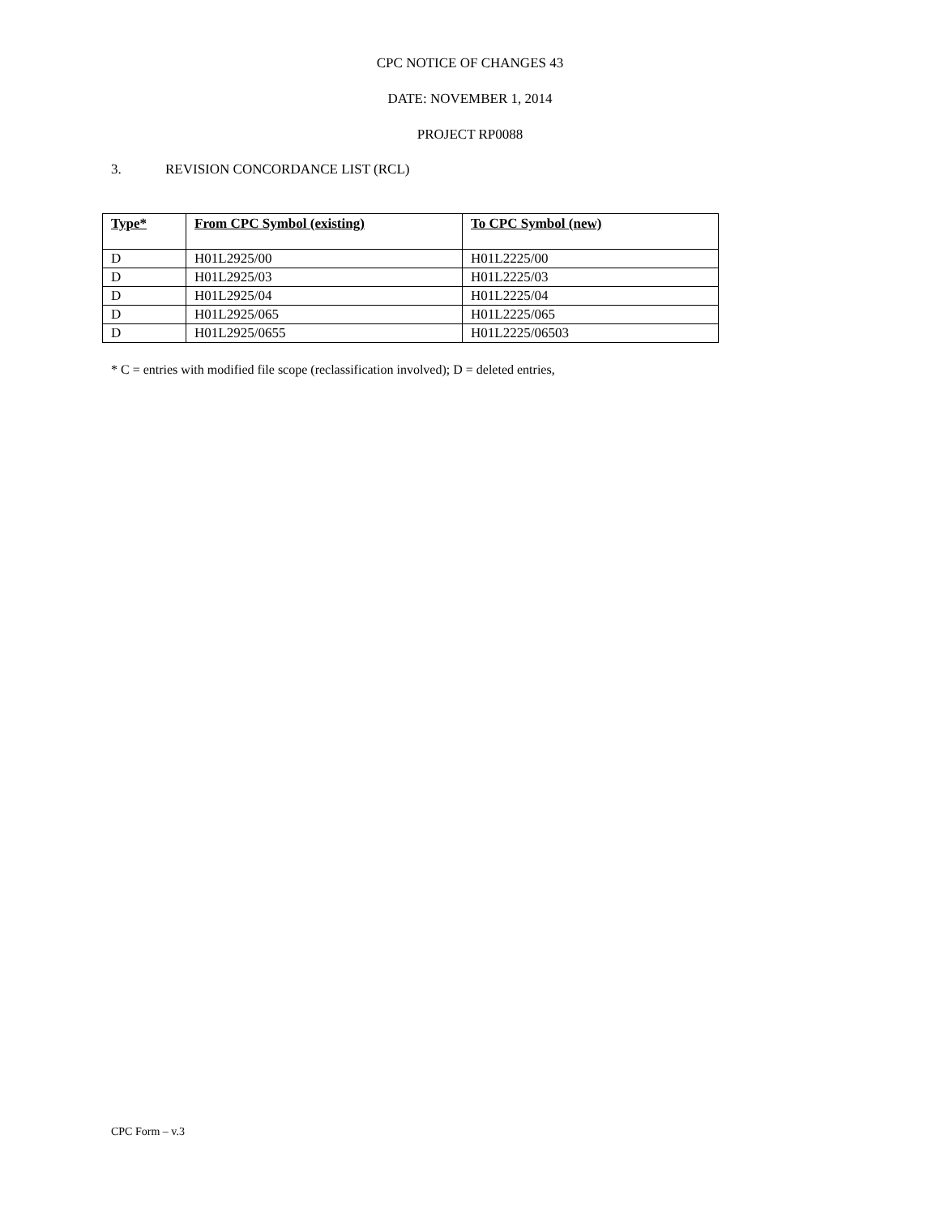CPC NOTICE OF CHANGES 43
DATE: NOVEMBER 1, 2014
PROJECT RP0088
3. REVISION CONCORDANCE LIST (RCL)
| Type* | From CPC Symbol (existing) | To CPC Symbol (new) |
| --- | --- | --- |
| D | H01L2925/00 | H01L2225/00 |
| D | H01L2925/03 | H01L2225/03 |
| D | H01L2925/04 | H01L2225/04 |
| D | H01L2925/065 | H01L2225/065 |
| D | H01L2925/0655 | H01L2225/06503 |
* C = entries with modified file scope (reclassification involved); D = deleted entries,
CPC Form – v.3